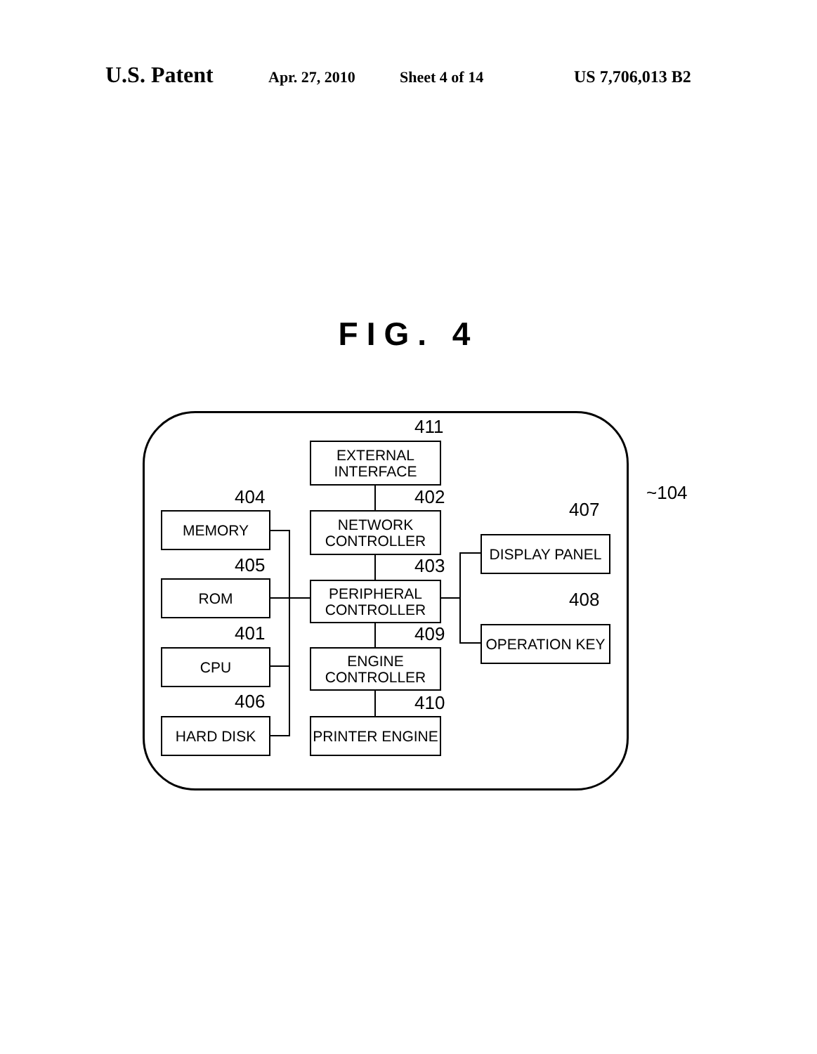U.S. Patent Apr. 27, 2010 Sheet 4 of 14 US 7,706,013 B2
FIG. 4
~104
411
EXTERNAL
INTERFACE
402
NETWORK
CONTROLLER
403
PERIPHERAL
CONTROLLER
409
ENGINE
CONTROLLER
410
PRINTER ENGINE
404
MEMORY
405
ROM
401
CPU
406
HARD DISK
407
DISPLAY PANEL
408
OPERATION KEY